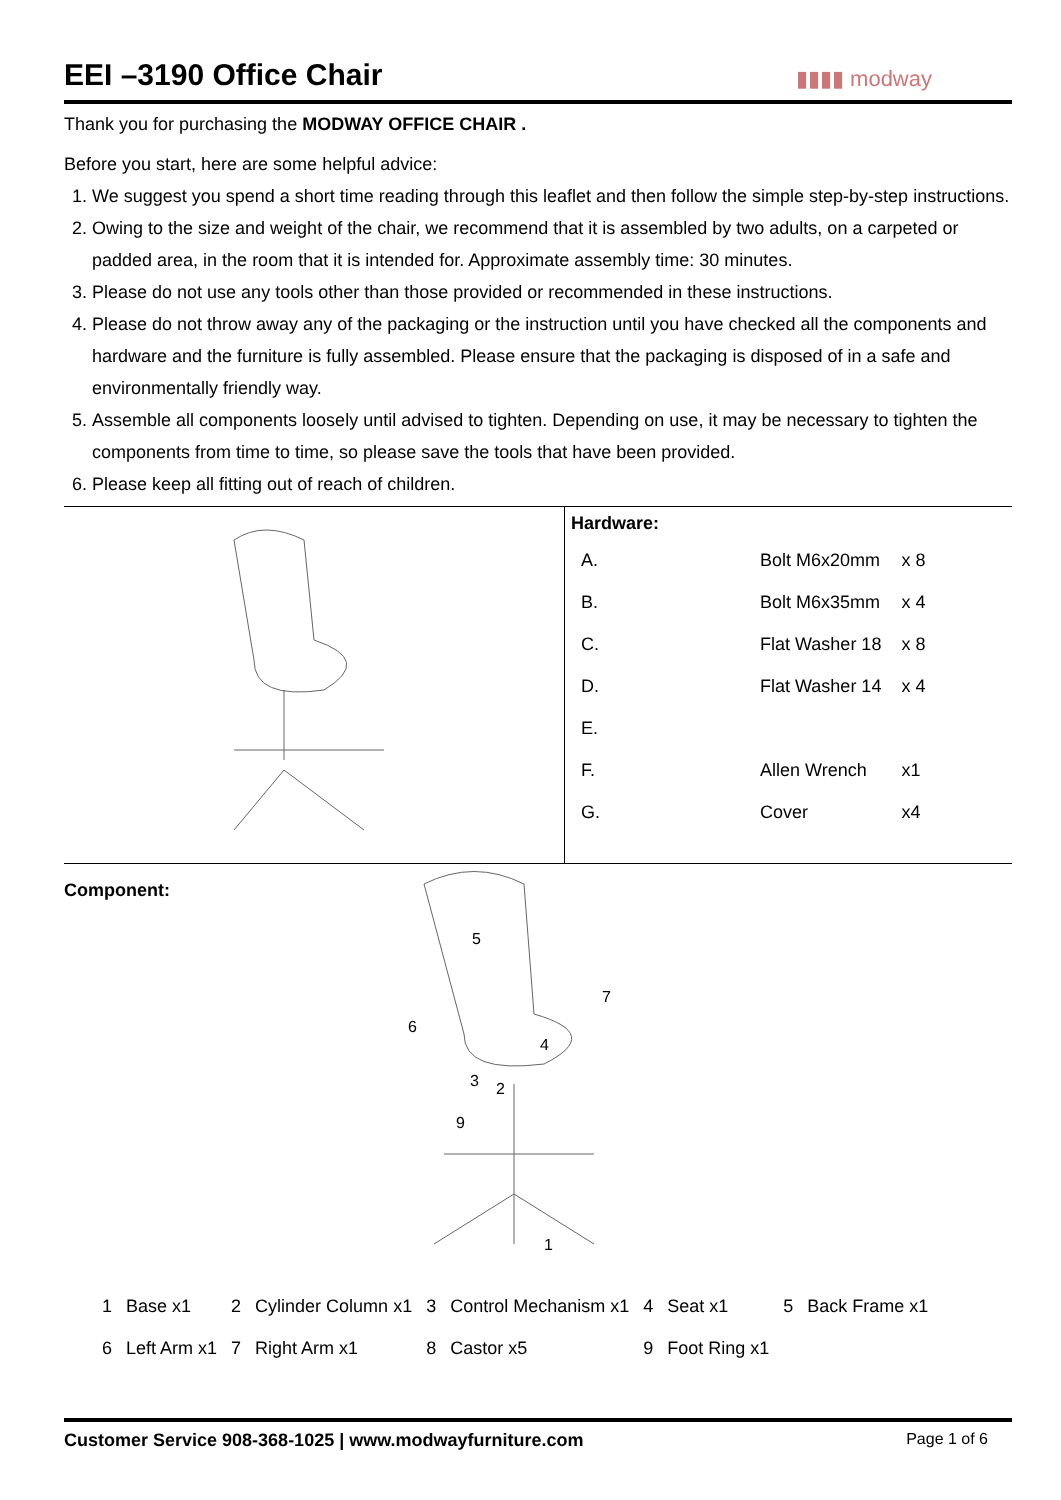EEI –3190 Office Chair
▮▮▮▮ modway
Thank you for purchasing the MODWAY OFFICE CHAIR .
Before you start, here are some helpful advice:
1. We suggest you spend a short time reading through this leaflet and then follow the simple step-by-step instructions.
2. Owing to the size and weight of the chair, we recommend that it is assembled by two adults, on a carpeted or padded area, in the room that it is intended for. Approximate assembly time: 30 minutes.
3. Please do not use any tools other than those provided or recommended in these instructions.
4. Please do not throw away any of the packaging or the instruction until you have checked all the components and hardware and the furniture is fully assembled. Please ensure that the packaging is disposed of in a safe and environmentally friendly way.
5. Assemble all components loosely until advised to tighten. Depending on use, it may be necessary to tighten the components from time to time, so please save the tools that have been provided.
6. Please keep all fitting out of reach of children.
Hardware:
| A. | | Bolt M6x20mm | x 8 |
| B. | | Bolt M6x35mm | x 4 |
| C. | | Flat Washer 18 | x 8 |
| D. | | Flat Washer 14 | x 4 |
| E. | | | |
| F. | | Allen Wrench | x1 |
| G. | | Cover | x4 |
Component:
5
7
6
4
3
2
9
1
| 1 | Base x1 | 2 | Cylinder Column x1 | 3 | Control Mechanism x1 | 4 | Seat x1 | 5 | Back Frame x1 |
| 6 | Left Arm x1 | 7 | Right Arm x1 | 8 | Castor x5 | 9 | Foot Ring x1 | | |
Customer Service 908-368-1025 | www.modwayfurniture.com Page 1 of 6